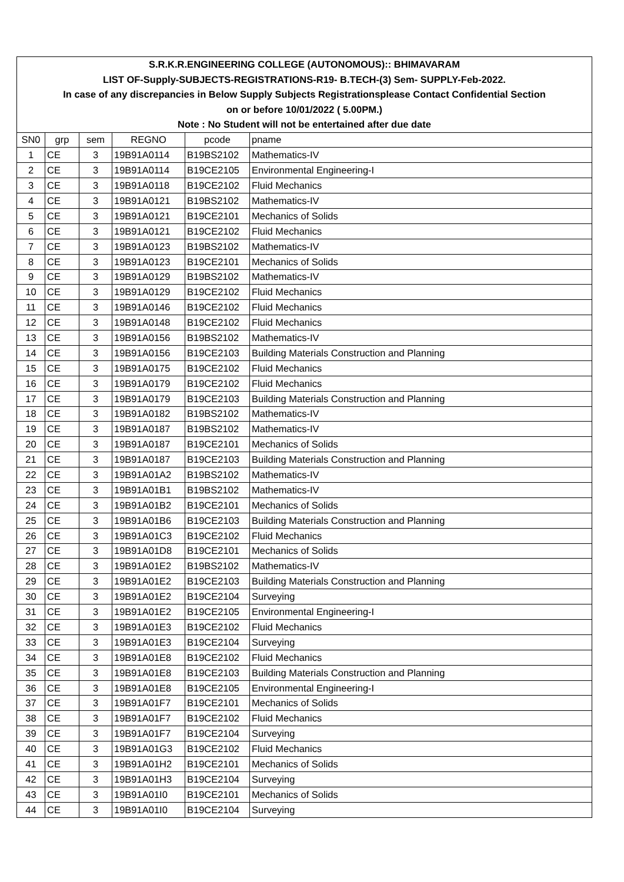| S.R.K.R.ENGINEERING COLLEGE (AUTONOMOUS):: BHIMAVARAM | | | | | |
| LIST OF-Supply-SUBJECTS-REGISTRATIONS-R19- B.TECH-(3) Sem- SUPPLY-Feb-2022. | | | | | |
| In case of any discrepancies in Below Supply Subjects Registrationsplease Contact Confidential Section | | | | | |
| on or before 10/01/2022 ( 5.00PM.) | | | | | |
| Note : No Student will not be entertained after due date | | | | | |
| SN0 | grp | sem | REGNO | pcode | pname |
| 1 | CE | 3 | 19B91A0114 | B19BS2102 | Mathematics-IV |
| 2 | CE | 3 | 19B91A0114 | B19CE2105 | Environmental Engineering-I |
| 3 | CE | 3 | 19B91A0118 | B19CE2102 | Fluid Mechanics |
| 4 | CE | 3 | 19B91A0121 | B19BS2102 | Mathematics-IV |
| 5 | CE | 3 | 19B91A0121 | B19CE2101 | Mechanics of Solids |
| 6 | CE | 3 | 19B91A0121 | B19CE2102 | Fluid Mechanics |
| 7 | CE | 3 | 19B91A0123 | B19BS2102 | Mathematics-IV |
| 8 | CE | 3 | 19B91A0123 | B19CE2101 | Mechanics of Solids |
| 9 | CE | 3 | 19B91A0129 | B19BS2102 | Mathematics-IV |
| 10 | CE | 3 | 19B91A0129 | B19CE2102 | Fluid Mechanics |
| 11 | CE | 3 | 19B91A0146 | B19CE2102 | Fluid Mechanics |
| 12 | CE | 3 | 19B91A0148 | B19CE2102 | Fluid Mechanics |
| 13 | CE | 3 | 19B91A0156 | B19BS2102 | Mathematics-IV |
| 14 | CE | 3 | 19B91A0156 | B19CE2103 | Building Materials Construction and Planning |
| 15 | CE | 3 | 19B91A0175 | B19CE2102 | Fluid Mechanics |
| 16 | CE | 3 | 19B91A0179 | B19CE2102 | Fluid Mechanics |
| 17 | CE | 3 | 19B91A0179 | B19CE2103 | Building Materials Construction and Planning |
| 18 | CE | 3 | 19B91A0182 | B19BS2102 | Mathematics-IV |
| 19 | CE | 3 | 19B91A0187 | B19BS2102 | Mathematics-IV |
| 20 | CE | 3 | 19B91A0187 | B19CE2101 | Mechanics of Solids |
| 21 | CE | 3 | 19B91A0187 | B19CE2103 | Building Materials Construction and Planning |
| 22 | CE | 3 | 19B91A01A2 | B19BS2102 | Mathematics-IV |
| 23 | CE | 3 | 19B91A01B1 | B19BS2102 | Mathematics-IV |
| 24 | CE | 3 | 19B91A01B2 | B19CE2101 | Mechanics of Solids |
| 25 | CE | 3 | 19B91A01B6 | B19CE2103 | Building Materials Construction and Planning |
| 26 | CE | 3 | 19B91A01C3 | B19CE2102 | Fluid Mechanics |
| 27 | CE | 3 | 19B91A01D8 | B19CE2101 | Mechanics of Solids |
| 28 | CE | 3 | 19B91A01E2 | B19BS2102 | Mathematics-IV |
| 29 | CE | 3 | 19B91A01E2 | B19CE2103 | Building Materials Construction and Planning |
| 30 | CE | 3 | 19B91A01E2 | B19CE2104 | Surveying |
| 31 | CE | 3 | 19B91A01E2 | B19CE2105 | Environmental Engineering-I |
| 32 | CE | 3 | 19B91A01E3 | B19CE2102 | Fluid Mechanics |
| 33 | CE | 3 | 19B91A01E3 | B19CE2104 | Surveying |
| 34 | CE | 3 | 19B91A01E8 | B19CE2102 | Fluid Mechanics |
| 35 | CE | 3 | 19B91A01E8 | B19CE2103 | Building Materials Construction and Planning |
| 36 | CE | 3 | 19B91A01E8 | B19CE2105 | Environmental Engineering-I |
| 37 | CE | 3 | 19B91A01F7 | B19CE2101 | Mechanics of Solids |
| 38 | CE | 3 | 19B91A01F7 | B19CE2102 | Fluid Mechanics |
| 39 | CE | 3 | 19B91A01F7 | B19CE2104 | Surveying |
| 40 | CE | 3 | 19B91A01G3 | B19CE2102 | Fluid Mechanics |
| 41 | CE | 3 | 19B91A01H2 | B19CE2101 | Mechanics of Solids |
| 42 | CE | 3 | 19B91A01H3 | B19CE2104 | Surveying |
| 43 | CE | 3 | 19B91A01I0 | B19CE2101 | Mechanics of Solids |
| 44 | CE | 3 | 19B91A01I0 | B19CE2104 | Surveying |